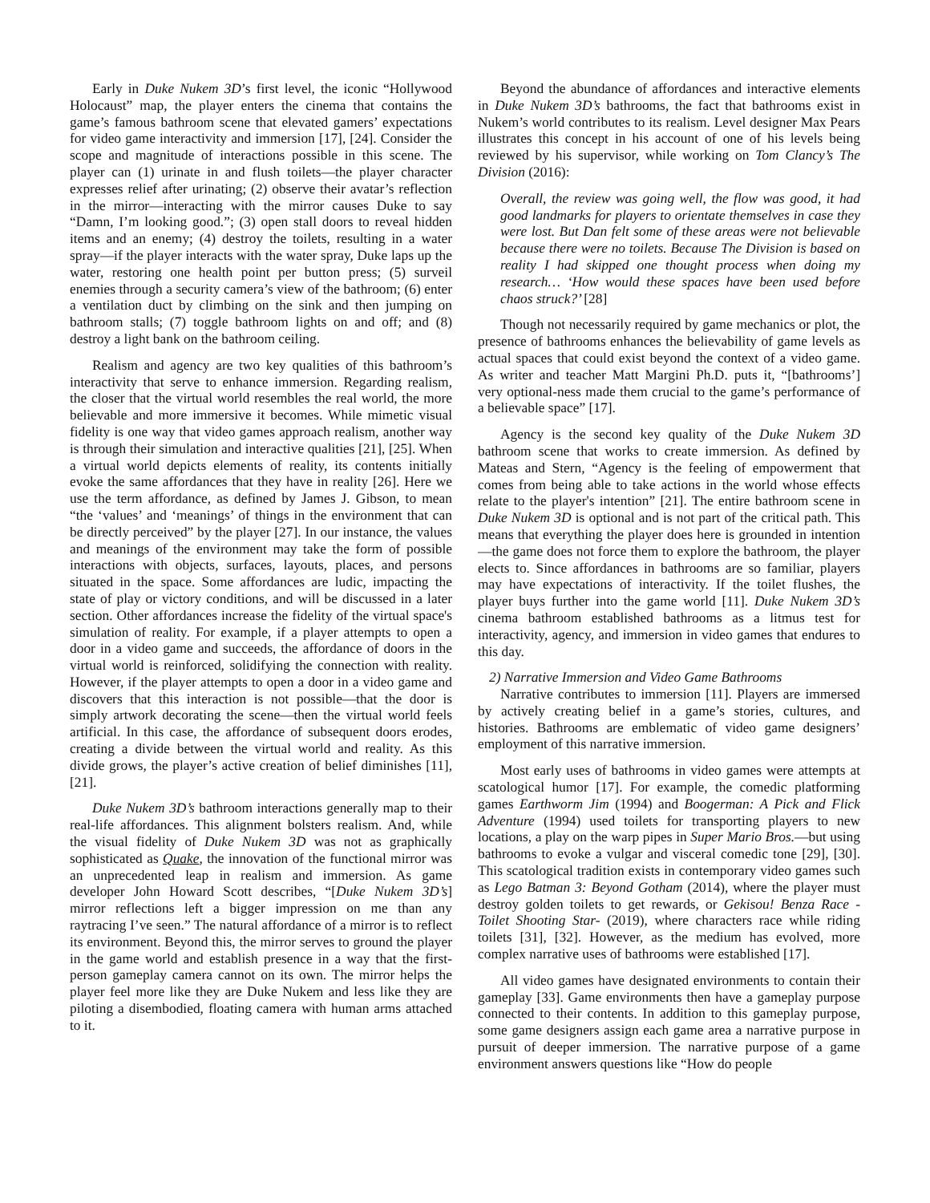Early in Duke Nukem 3D’s first level, the iconic “Hollywood Holocaust” map, the player enters the cinema that contains the game’s famous bathroom scene that elevated gamers’ expectations for video game interactivity and immersion [17], [24]. Consider the scope and magnitude of interactions possible in this scene. The player can (1) urinate in and flush toilets—the player character expresses relief after urinating; (2) observe their avatar’s reflection in the mirror—interacting with the mirror causes Duke to say “Damn, I’m looking good.”; (3) open stall doors to reveal hidden items and an enemy; (4) destroy the toilets, resulting in a water spray—if the player interacts with the water spray, Duke laps up the water, restoring one health point per button press; (5) surveil enemies through a security camera’s view of the bathroom; (6) enter a ventilation duct by climbing on the sink and then jumping on bathroom stalls; (7) toggle bathroom lights on and off; and (8) destroy a light bank on the bathroom ceiling.
Realism and agency are two key qualities of this bathroom’s interactivity that serve to enhance immersion. Regarding realism, the closer that the virtual world resembles the real world, the more believable and more immersive it becomes. While mimetic visual fidelity is one way that video games approach realism, another way is through their simulation and interactive qualities [21], [25]. When a virtual world depicts elements of reality, its contents initially evoke the same affordances that they have in reality [26]. Here we use the term affordance, as defined by James J. Gibson, to mean “the ‘values’ and ‘meanings’ of things in the environment that can be directly perceived” by the player [27]. In our instance, the values and meanings of the environment may take the form of possible interactions with objects, surfaces, layouts, places, and persons situated in the space. Some affordances are ludic, impacting the state of play or victory conditions, and will be discussed in a later section. Other affordances increase the fidelity of the virtual space's simulation of reality. For example, if a player attempts to open a door in a video game and succeeds, the affordance of doors in the virtual world is reinforced, solidifying the connection with reality. However, if the player attempts to open a door in a video game and discovers that this interaction is not possible—that the door is simply artwork decorating the scene—then the virtual world feels artificial. In this case, the affordance of subsequent doors erodes, creating a divide between the virtual world and reality. As this divide grows, the player’s active creation of belief diminishes [11], [21].
Duke Nukem 3D’s bathroom interactions generally map to their real-life affordances. This alignment bolsters realism. And, while the visual fidelity of Duke Nukem 3D was not as graphically sophisticated as Quake, the innovation of the functional mirror was an unprecedented leap in realism and immersion. As game developer John Howard Scott describes, “[Duke Nukem 3D’s] mirror reflections left a bigger impression on me than any raytracing I’ve seen.” The natural affordance of a mirror is to reflect its environment. Beyond this, the mirror serves to ground the player in the game world and establish presence in a way that the first-person gameplay camera cannot on its own. The mirror helps the player feel more like they are Duke Nukem and less like they are piloting a disembodied, floating camera with human arms attached to it.
Beyond the abundance of affordances and interactive elements in Duke Nukem 3D’s bathrooms, the fact that bathrooms exist in Nukem’s world contributes to its realism. Level designer Max Pears illustrates this concept in his account of one of his levels being reviewed by his supervisor, while working on Tom Clancy’s The Division (2016):
Overall, the review was going well, the flow was good, it had good landmarks for players to orientate themselves in case they were lost. But Dan felt some of these areas were not believable because there were no toilets. Because The Division is based on reality I had skipped one thought process when doing my research… ‘How would these spaces have been used before chaos struck?’ [28]
Though not necessarily required by game mechanics or plot, the presence of bathrooms enhances the believability of game levels as actual spaces that could exist beyond the context of a video game. As writer and teacher Matt Margini Ph.D. puts it, “[bathrooms’] very optional-ness made them crucial to the game’s performance of a believable space” [17].
Agency is the second key quality of the Duke Nukem 3D bathroom scene that works to create immersion. As defined by Mateas and Stern, “Agency is the feeling of empowerment that comes from being able to take actions in the world whose effects relate to the player's intention” [21]. The entire bathroom scene in Duke Nukem 3D is optional and is not part of the critical path. This means that everything the player does here is grounded in intention—the game does not force them to explore the bathroom, the player elects to. Since affordances in bathrooms are so familiar, players may have expectations of interactivity. If the toilet flushes, the player buys further into the game world [11]. Duke Nukem 3D’s cinema bathroom established bathrooms as a litmus test for interactivity, agency, and immersion in video games that endures to this day.
2) Narrative Immersion and Video Game Bathrooms
Narrative contributes to immersion [11]. Players are immersed by actively creating belief in a game’s stories, cultures, and histories. Bathrooms are emblematic of video game designers’ employment of this narrative immersion.
Most early uses of bathrooms in video games were attempts at scatological humor [17]. For example, the comedic platforming games Earthworm Jim (1994) and Boogerman: A Pick and Flick Adventure (1994) used toilets for transporting players to new locations, a play on the warp pipes in Super Mario Bros.—but using bathrooms to evoke a vulgar and visceral comedic tone [29], [30]. This scatological tradition exists in contemporary video games such as Lego Batman 3: Beyond Gotham (2014), where the player must destroy golden toilets to get rewards, or Gekisou! Benza Race -Toilet Shooting Star- (2019), where characters race while riding toilets [31], [32]. However, as the medium has evolved, more complex narrative uses of bathrooms were established [17].
All video games have designated environments to contain their gameplay [33]. Game environments then have a gameplay purpose connected to their contents. In addition to this gameplay purpose, some game designers assign each game area a narrative purpose in pursuit of deeper immersion. The narrative purpose of a game environment answers questions like “How do people